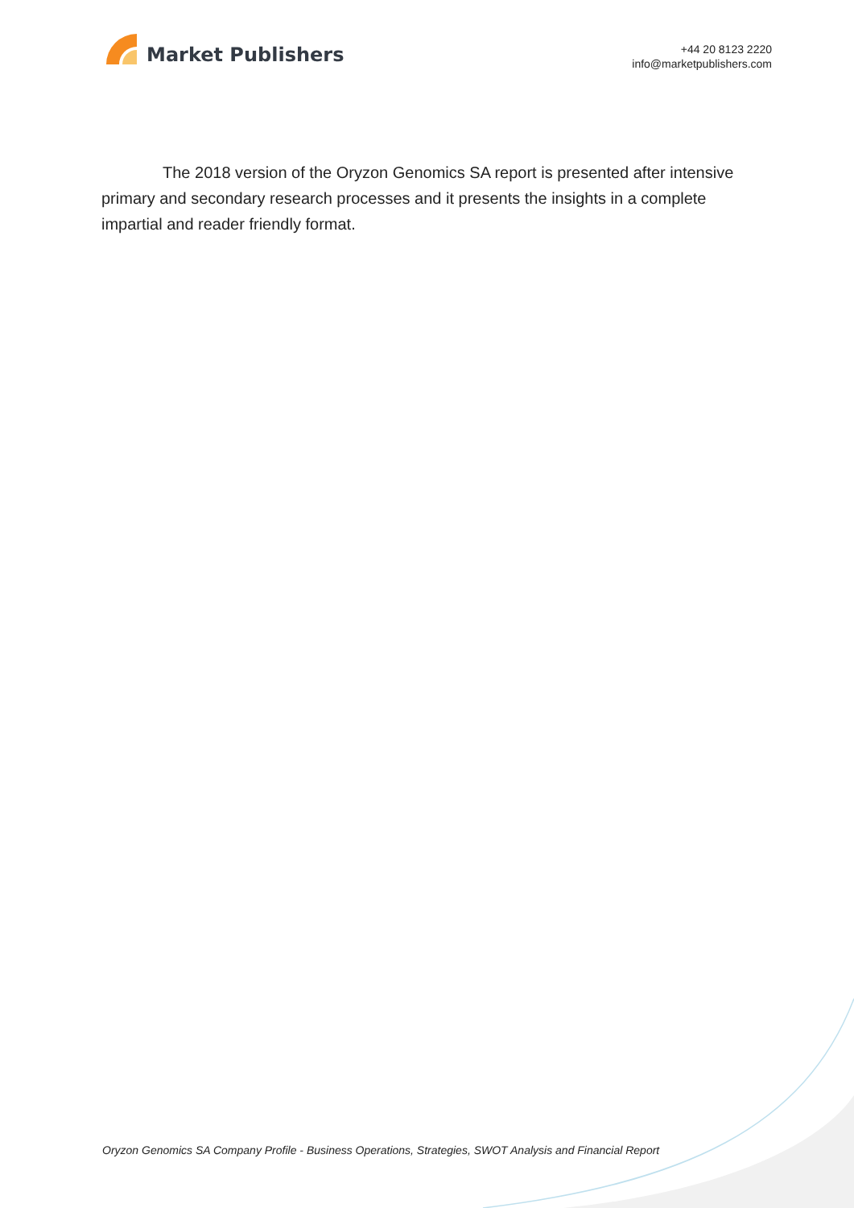Market Publishers
+44 20 8123 2220
info@marketpublishers.com
The 2018 version of the Oryzon Genomics SA report is presented after intensive primary and secondary research processes and it presents the insights in a complete impartial and reader friendly format.
Oryzon Genomics SA Company Profile - Business Operations, Strategies, SWOT Analysis and Financial Report